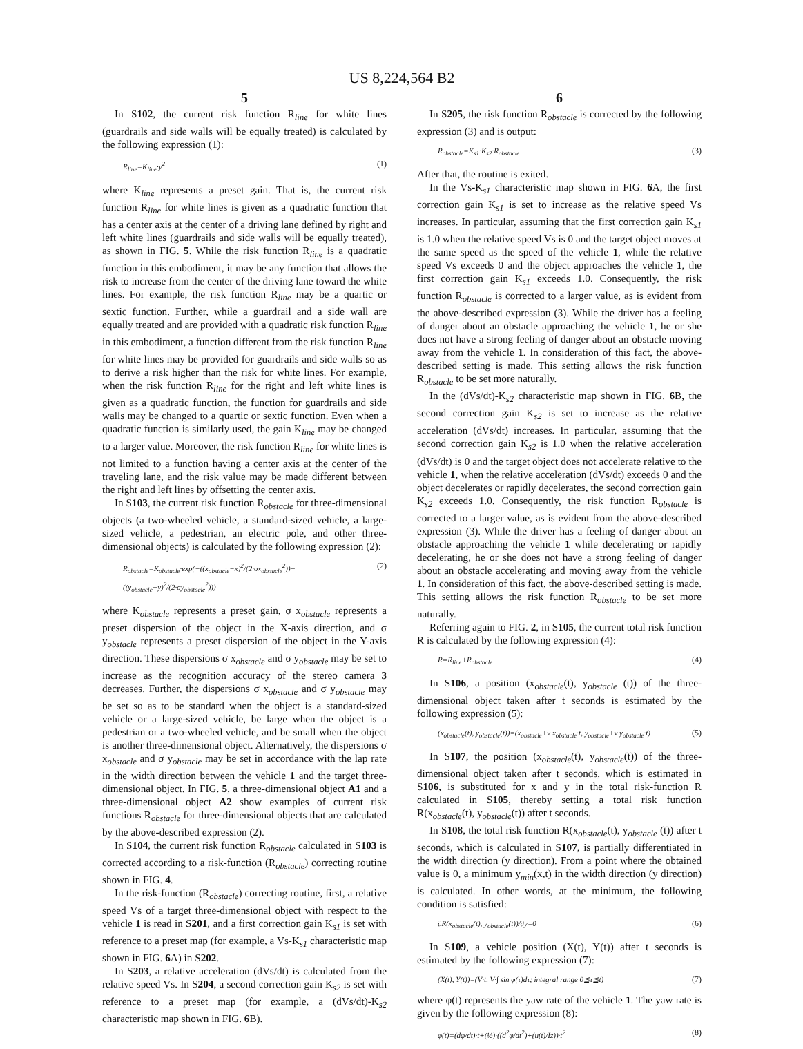US 8,224,564 B2
5
In S102, the current risk function R<sub>line</sub> for white lines (guardrails and side walls will be equally treated) is calculated by the following expression (1):
R<sub>line</sub>=K<sub>line</sub>·y<sup>2</sup> (1)
where K<sub>line</sub> represents a preset gain. That is, the current risk function R<sub>line</sub> for white lines is given as a quadratic function that has a center axis at the center of a driving lane defined by right and left white lines (guardrails and side walls will be equally treated), as shown in FIG. 5. While the risk function R<sub>line</sub> is a quadratic function in this embodiment, it may be any function that allows the risk to increase from the center of the driving lane toward the white lines. For example, the risk function R<sub>line</sub> may be a quartic or sextic function. Further, while a guardrail and a side wall are equally treated and are provided with a quadratic risk function R<sub>line</sub> in this embodiment, a function different from the risk function R<sub>line</sub> for white lines may be provided for guardrails and side walls so as to derive a risk higher than the risk for white lines. For example, when the risk function R<sub>line</sub> for the right and left white lines is given as a quadratic function, the function for guardrails and side walls may be changed to a quartic or sextic function. Even when a quadratic function is similarly used, the gain K<sub>line</sub> may be changed to a larger value. Moreover, the risk function R<sub>line</sub> for white lines is not limited to a function having a center axis at the center of the traveling lane, and the risk value may be made different between the right and left lines by offsetting the center axis.
In S103, the current risk function R<sub>obstacle</sub> for three-dimensional objects (a two-wheeled vehicle, a standard-sized vehicle, a large-sized vehicle, a pedestrian, an electric pole, and other three-dimensional objects) is calculated by the following expression (2):
R<sub>obstacle</sub>=K<sub>obstacle</sub>·exp(−((x<sub>obstacle</sub>−x)<sup>2</sup>/(2·σx<sub>obstacle</sub><sup>2</sup>))−((y<sub>obstacle</sub>−y)<sup>2</sup>/(2·σy<sub>obstacle</sub><sup>2</sup>))) (2)
where K<sub>obstacle</sub> represents a preset gain, σ x<sub>obstacle</sub> represents a preset dispersion of the object in the X-axis direction, and σ y<sub>obstacle</sub> represents a preset dispersion of the object in the Y-axis direction. These dispersions σ x<sub>obstacle</sub> and σ y<sub>obstacle</sub> may be set to increase as the recognition accuracy of the stereo camera 3 decreases. Further, the dispersions σ x<sub>obstacle</sub> and σ y<sub>obstacle</sub> may be set so as to be standard when the object is a standard-sized vehicle or a large-sized vehicle, be large when the object is a pedestrian or a two-wheeled vehicle, and be small when the object is another three-dimensional object. Alternatively, the dispersions σ x<sub>obstacle</sub> and σ y<sub>obstacle</sub> may be set in accordance with the lap rate in the width direction between the vehicle 1 and the target three-dimensional object. In FIG. 5, a three-dimensional object A1 and a three-dimensional object A2 show examples of current risk functions R<sub>obstacle</sub> for three-dimensional objects that are calculated by the above-described expression (2).
In S104, the current risk function R<sub>obstacle</sub> calculated in S103 is corrected according to a risk-function (R<sub>obstacle</sub>) correcting routine shown in FIG. 4.
In the risk-function (R<sub>obstacle</sub>) correcting routine, first, a relative speed Vs of a target three-dimensional object with respect to the vehicle 1 is read in S201, and a first correction gain K<sub>s1</sub> is set with reference to a preset map (for example, a Vs-K<sub>s1</sub> characteristic map shown in FIG. 6 A) in S202.
In S203, a relative acceleration (dVs/dt) is calculated from the relative speed Vs. In S204, a second correction gain K<sub>s2</sub> is set with reference to a preset map (for example, a (dVs/dt)-K<sub>s2</sub> characteristic map shown in FIG. 6 B).
6
In S205, the risk function R<sub>obstacle</sub> is corrected by the following expression (3) and is output:
R<sub>obstacle</sub>=K<sub>s1</sub>·K<sub>s2</sub>·R<sub>obstacle</sub> (3)
After that, the routine is exited.
In the Vs-K<sub>s1</sub> characteristic map shown in FIG. 6 A, the first correction gain K<sub>s1</sub> is set to increase as the relative speed Vs increases. In particular, assuming that the first correction gain K<sub>s1</sub> is 1.0 when the relative speed Vs is 0 and the target object moves at the same speed as the speed of the vehicle 1, while the relative speed Vs exceeds 0 and the object approaches the vehicle 1, the first correction gain K<sub>s1</sub> exceeds 1.0. Consequently, the risk function R<sub>obstacle</sub> is corrected to a larger value, as is evident from the above-described expression (3). While the driver has a feeling of danger about an obstacle approaching the vehicle 1, he or she does not have a strong feeling of danger about an obstacle moving away from the vehicle 1. In consideration of this fact, the above-described setting is made. This setting allows the risk function R<sub>obstacle</sub> to be set more naturally.
In the (dVs/dt)-K<sub>s2</sub> characteristic map shown in FIG. 6 B, the second correction gain K<sub>s2</sub> is set to increase as the relative acceleration (dVs/dt) increases. In particular, assuming that the second correction gain K<sub>s2</sub> is 1.0 when the relative acceleration (dVs/dt) is 0 and the target object does not accelerate relative to the vehicle 1, when the relative acceleration (dVs/dt) exceeds 0 and the object decelerates or rapidly decelerates, the second correction gain K<sub>s2</sub> exceeds 1.0. Consequently, the risk function R<sub>obstacle</sub> is corrected to a larger value, as is evident from the above-described expression (3). While the driver has a feeling of danger about an obstacle approaching the vehicle 1 while decelerating or rapidly decelerating, he or she does not have a strong feeling of danger about an obstacle accelerating and moving away from the vehicle 1. In consideration of this fact, the above-described setting is made. This setting allows the risk function R<sub>obstacle</sub> to be set more naturally.
Referring again to FIG. 2, in S105, the current total risk function R is calculated by the following expression (4):
R=R<sub>line</sub>+R<sub>obstacle</sub> (4)
In S106, a position (x<sub>obstacle</sub>(t), y<sub>obstacle</sub> (t)) of the three-dimensional object taken after t seconds is estimated by the following expression (5):
(x<sub>obstacle</sub>(t), y<sub>obstacle</sub>(t))=(x<sub>obstacle</sub>+v x<sub>obstacle</sub>·t, y<sub>obstacle</sub>+v y<sub>obstacle</sub>·t) (5)
In S107, the position (x<sub>obstacle</sub>(t), y<sub>obstacle</sub>(t)) of the three-dimensional object taken after t seconds, which is estimated in S106, is substituted for x and y in the total risk-function R calculated in S105, thereby setting a total risk function R(x<sub>obstacle</sub>(t), y<sub>obstacle</sub>(t)) after t seconds.
In S108, the total risk function R(x<sub>obstacle</sub>(t), y<sub>obstacle</sub> (t)) after t seconds, which is calculated in S107, is partially differentiated in the width direction (y direction). From a point where the obtained value is 0, a minimum y<sub>min</sub>(x,t) in the width direction (y direction) is calculated. In other words, at the minimum, the following condition is satisfied:
∂R(x<sub>obstacle</sub>(t), y<sub>obstacle</sub>(t))/∂y=0 (6)
In S109, a vehicle position (X(t), Y(t)) after t seconds is estimated by the following expression (7):
(X(t), Y(t))=(V·t, V·∫ sin φ(τ)dτ; integral range 0≦τ≦t) (7)
where φ(t) represents the yaw rate of the vehicle 1. The yaw rate is given by the following expression (8):
φ(t)=(dφ/dt)·t+(½)·((d<sup>2</sup>φ/dt<sup>2</sup>)+(u(t)/Iz))·t<sup>2</sup> (8)